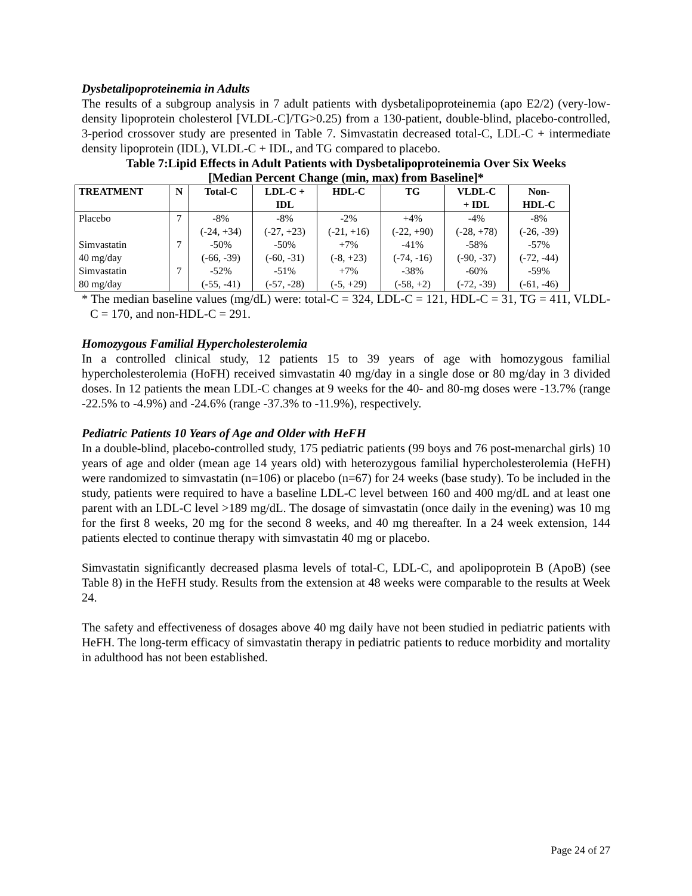Dysbetalipoproteinemia in Adults
The results of a subgroup analysis in 7 adult patients with dysbetalipoproteinemia (apo E2/2) (very-low-density lipoprotein cholesterol [VLDL-C]/TG>0.25) from a 130-patient, double-blind, placebo-controlled, 3-period crossover study are presented in Table 7. Simvastatin decreased total-C, LDL-C + intermediate density lipoprotein (IDL), VLDL-C + IDL, and TG compared to placebo.
Table 7:Lipid Effects in Adult Patients with Dysbetalipoproteinemia Over Six Weeks
[Median Percent Change (min, max) from Baseline]*
| TREATMENT | N | Total-C | LDL-C + IDL | HDL-C | TG | VLDL-C + IDL | Non- HDL-C |
| --- | --- | --- | --- | --- | --- | --- | --- |
| Placebo | 7 | -8% (-24, +34) | -8% (-27, +23) | -2% (-21, +16) | +4% (-22, +90) | -4% (-28, +78) | -8% (-26, -39) |
| Simvastatin 40 mg/day | 7 | -50% (-66, -39) | -50% (-60, -31) | +7% (-8, +23) | -41% (-74, -16) | -58% (-90, -37) | -57% (-72, -44) |
| Simvastatin 80 mg/day | 7 | -52% (-55, -41) | -51% (-57, -28) | +7% (-5, +29) | -38% (-58, +2) | -60% (-72, -39) | -59% (-61, -46) |
* The median baseline values (mg/dL) were: total-C = 324, LDL-C = 121, HDL-C = 31, TG = 411, VLDL-C = 170, and non-HDL-C = 291.
Homozygous Familial Hypercholesterolemia
In a controlled clinical study, 12 patients 15 to 39 years of age with homozygous familial hypercholesterolemia (HoFH) received simvastatin 40 mg/day in a single dose or 80 mg/day in 3 divided doses. In 12 patients the mean LDL-C changes at 9 weeks for the 40- and 80-mg doses were -13.7% (range -22.5% to -4.9%) and -24.6% (range -37.3% to -11.9%), respectively.
Pediatric Patients 10 Years of Age and Older with HeFH
In a double-blind, placebo-controlled study, 175 pediatric patients (99 boys and 76 post-menarchal girls) 10 years of age and older (mean age 14 years old) with heterozygous familial hypercholesterolemia (HeFH) were randomized to simvastatin (n=106) or placebo (n=67) for 24 weeks (base study). To be included in the study, patients were required to have a baseline LDL-C level between 160 and 400 mg/dL and at least one parent with an LDL-C level >189 mg/dL. The dosage of simvastatin (once daily in the evening) was 10 mg for the first 8 weeks, 20 mg for the second 8 weeks, and 40 mg thereafter. In a 24 week extension, 144 patients elected to continue therapy with simvastatin 40 mg or placebo.
Simvastatin significantly decreased plasma levels of total-C, LDL-C, and apolipoprotein B (ApoB) (see Table 8) in the HeFH study. Results from the extension at 48 weeks were comparable to the results at Week 24.
The safety and effectiveness of dosages above 40 mg daily have not been studied in pediatric patients with HeFH. The long-term efficacy of simvastatin therapy in pediatric patients to reduce morbidity and mortality in adulthood has not been established.
Page 24 of 27